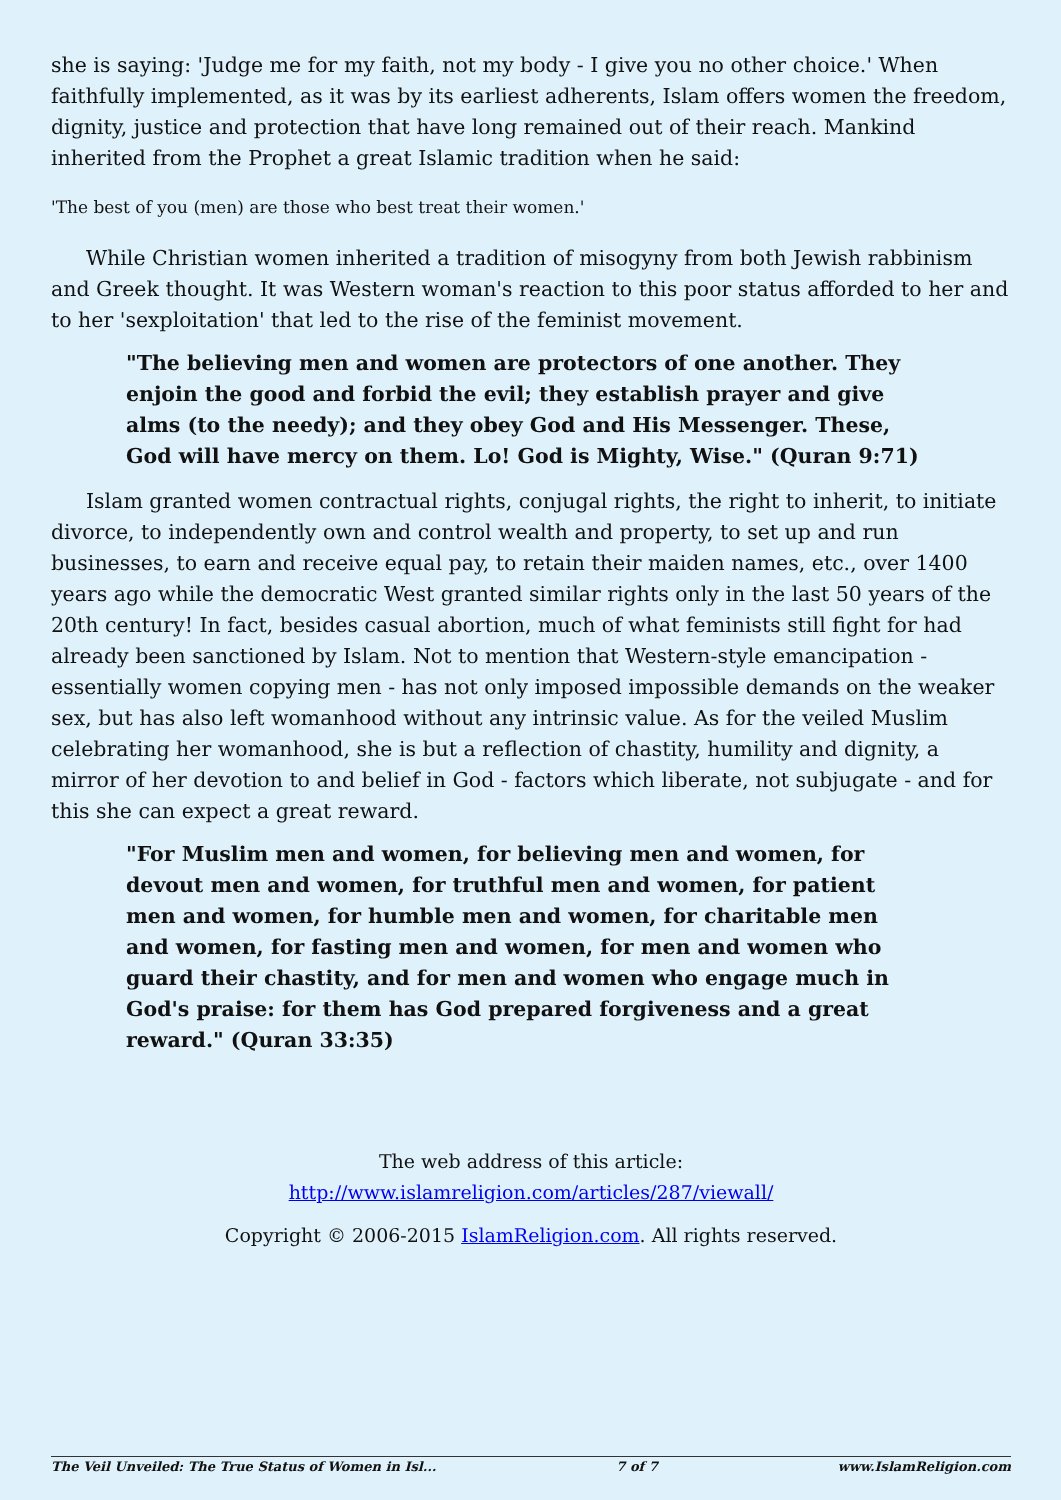she is saying: 'Judge me for my faith, not my body - I give you no other choice.' When faithfully implemented, as it was by its earliest adherents, Islam offers women the freedom, dignity, justice and protection that have long remained out of their reach. Mankind inherited from the Prophet a great Islamic tradition when he said:
'The best of you (men) are those who best treat their women.'
While Christian women inherited a tradition of misogyny from both Jewish rabbinism and Greek thought. It was Western woman's reaction to this poor status afforded to her and to her 'sexploitation' that led to the rise of the feminist movement.
"The believing men and women are protectors of one another. They enjoin the good and forbid the evil; they establish prayer and give alms (to the needy); and they obey God and His Messenger. These, God will have mercy on them. Lo! God is Mighty, Wise." (Quran 9:71)
Islam granted women contractual rights, conjugal rights, the right to inherit, to initiate divorce, to independently own and control wealth and property, to set up and run businesses, to earn and receive equal pay, to retain their maiden names, etc., over 1400 years ago while the democratic West granted similar rights only in the last 50 years of the 20th century! In fact, besides casual abortion, much of what feminists still fight for had already been sanctioned by Islam. Not to mention that Western-style emancipation - essentially women copying men - has not only imposed impossible demands on the weaker sex, but has also left womanhood without any intrinsic value. As for the veiled Muslim celebrating her womanhood, she is but a reflection of chastity, humility and dignity, a mirror of her devotion to and belief in God - factors which liberate, not subjugate - and for this she can expect a great reward.
"For Muslim men and women, for believing men and women, for devout men and women, for truthful men and women, for patient men and women, for humble men and women, for charitable men and women, for fasting men and women, for men and women who guard their chastity, and for men and women who engage much in God's praise: for them has God prepared forgiveness and a great reward." (Quran 33:35)
The web address of this article:
http://www.islamreligion.com/articles/287/viewall/
Copyright © 2006-2015 IslamReligion.com. All rights reserved.
The Veil Unveiled: The True Status of Women in Isl... 7 of 7 www.IslamReligion.com